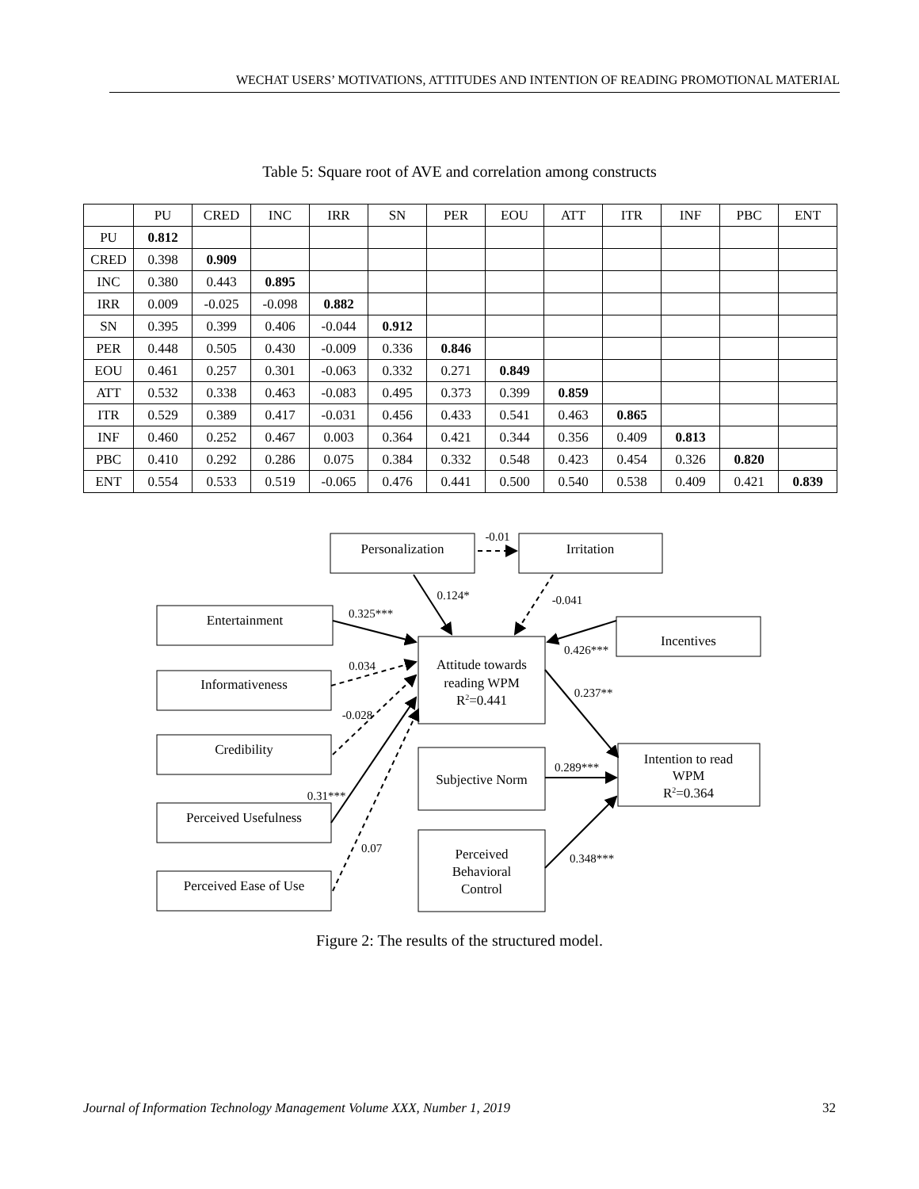WECHAT USERS’ MOTIVATIONS, ATTITUDES AND INTENTION OF READING PROMOTIONAL MATERIAL
Table 5: Square root of AVE and correlation among constructs
| | PU | CRED | INC | IRR | SN | PER | EOU | ATT | ITR | INF | PBC | ENT |
| --- | --- | --- | --- | --- | --- | --- | --- | --- | --- | --- | --- | --- |
| PU | 0.812 | | | | | | | | | | | |
| CRED | 0.398 | 0.909 | | | | | | | | | | |
| INC | 0.380 | 0.443 | 0.895 | | | | | | | | | |
| IRR | 0.009 | -0.025 | -0.098 | 0.882 | | | | | | | | |
| SN | 0.395 | 0.399 | 0.406 | -0.044 | 0.912 | | | | | | | |
| PER | 0.448 | 0.505 | 0.430 | -0.009 | 0.336 | 0.846 | | | | | | |
| EOU | 0.461 | 0.257 | 0.301 | -0.063 | 0.332 | 0.271 | 0.849 | | | | | |
| ATT | 0.532 | 0.338 | 0.463 | -0.083 | 0.495 | 0.373 | 0.399 | 0.859 | | | | |
| ITR | 0.529 | 0.389 | 0.417 | -0.031 | 0.456 | 0.433 | 0.541 | 0.463 | 0.865 | | | |
| INF | 0.460 | 0.252 | 0.467 | 0.003 | 0.364 | 0.421 | 0.344 | 0.356 | 0.409 | 0.813 | | |
| PBC | 0.410 | 0.292 | 0.286 | 0.075 | 0.384 | 0.332 | 0.548 | 0.423 | 0.454 | 0.326 | 0.820 | |
| ENT | 0.554 | 0.533 | 0.519 | -0.065 | 0.476 | 0.441 | 0.500 | 0.540 | 0.538 | 0.409 | 0.421 | 0.839 |
Personalization
Irritation
Entertainment
Informativeness
Credibility
Perceived Usefulness
Perceived Ease of Use
Attitude towards
reading WPM
R2=0.441
Incentives
Subjective Norm
Intention to read
WPM
R2=0.364
Perceived
Behavioral
Control
-0.01
0.124*
-0.041
0.325***
0.034
-0.028
0.31***
0.07
0.426***
0.237**
0.289***
0.348***
Figure 2: The results of the structured model.
Journal of Information Technology Management Volume XXX, Number 1, 2019 32